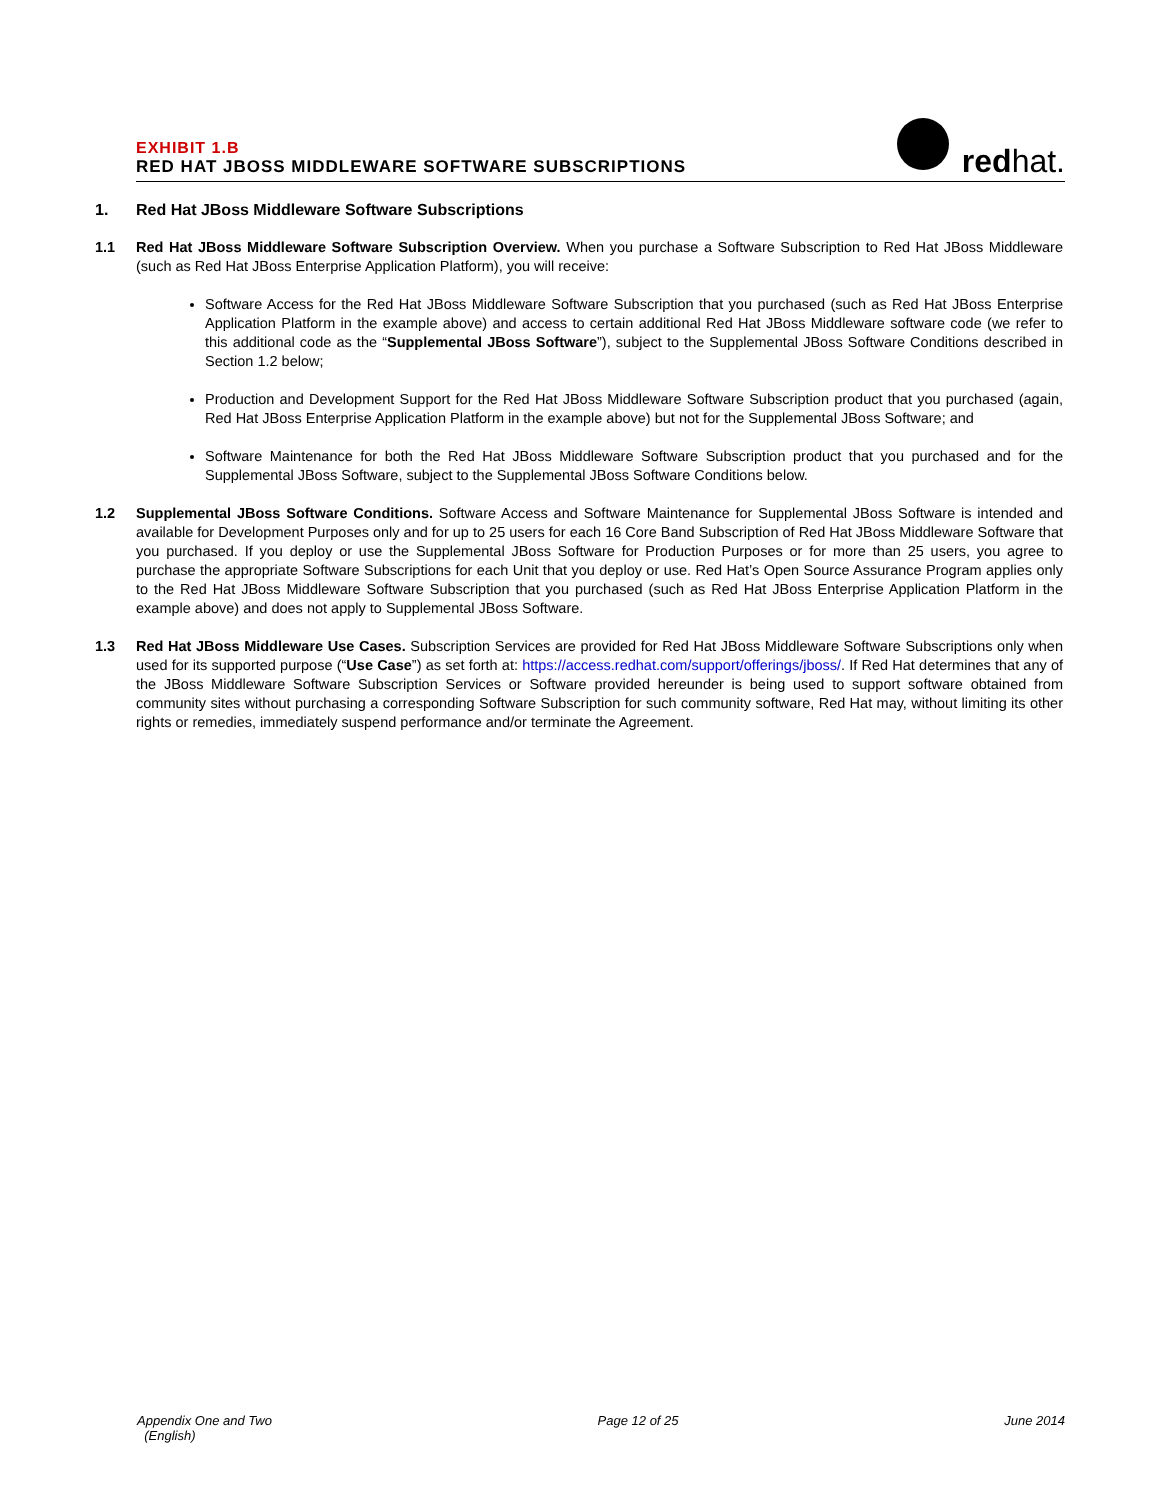EXHIBIT 1.B
RED HAT JBOSS MIDDLEWARE SOFTWARE SUBSCRIPTIONS
redhat.
1. Red Hat JBoss Middleware Software Subscriptions
1.1 Red Hat JBoss Middleware Software Subscription Overview. When you purchase a Software Subscription to Red Hat JBoss Middleware (such as Red Hat JBoss Enterprise Application Platform), you will receive:
Software Access for the Red Hat JBoss Middleware Software Subscription that you purchased (such as Red Hat JBoss Enterprise Application Platform in the example above) and access to certain additional Red Hat JBoss Middleware software code (we refer to this additional code as the “Supplemental JBoss Software”), subject to the Supplemental JBoss Software Conditions described in Section 1.2 below;
Production and Development Support for the Red Hat JBoss Middleware Software Subscription product that you purchased (again, Red Hat JBoss Enterprise Application Platform in the example above) but not for the Supplemental JBoss Software; and
Software Maintenance for both the Red Hat JBoss Middleware Software Subscription product that you purchased and for the Supplemental JBoss Software, subject to the Supplemental JBoss Software Conditions below.
1.2 Supplemental JBoss Software Conditions. Software Access and Software Maintenance for Supplemental JBoss Software is intended and available for Development Purposes only and for up to 25 users for each 16 Core Band Subscription of Red Hat JBoss Middleware Software that you purchased. If you deploy or use the Supplemental JBoss Software for Production Purposes or for more than 25 users, you agree to purchase the appropriate Software Subscriptions for each Unit that you deploy or use. Red Hat’s Open Source Assurance Program applies only to the Red Hat JBoss Middleware Software Subscription that you purchased (such as Red Hat JBoss Enterprise Application Platform in the example above) and does not apply to Supplemental JBoss Software.
1.3 Red Hat JBoss Middleware Use Cases. Subscription Services are provided for Red Hat JBoss Middleware Software Subscriptions only when used for its supported purpose (“Use Case”) as set forth at: https://access.redhat.com/support/offerings/jboss/. If Red Hat determines that any of the JBoss Middleware Software Subscription Services or Software provided hereunder is being used to support software obtained from community sites without purchasing a corresponding Software Subscription for such community software, Red Hat may, without limiting its other rights or remedies, immediately suspend performance and/or terminate the Agreement.
Appendix One and Two
(English)
Page 12 of 25 June 2014